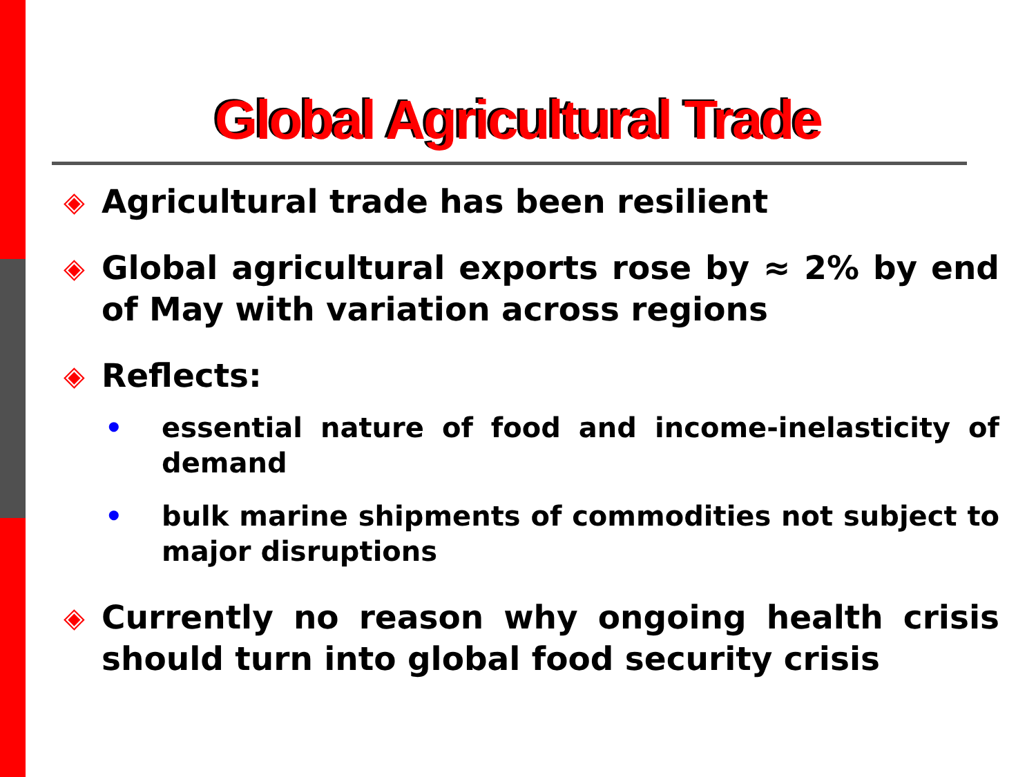Global Agricultural Trade
◈ Agricultural trade has been resilient
◈ Global agricultural exports rose by ≈ 2% by end of May with variation across regions
◈ Reflects:
• essential nature of food and income-inelasticity of demand
• bulk marine shipments of commodities not subject to major disruptions
◈ Currently no reason why ongoing health crisis should turn into global food security crisis